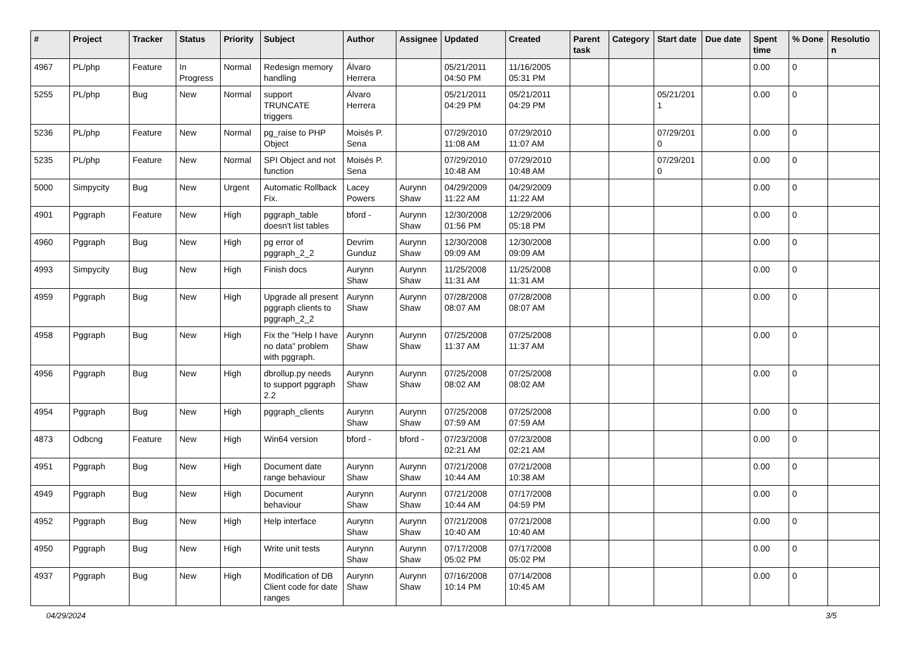| # | Project | Tracker | Status | Priority | Subject | Author | Assignee | Updated | Created | Parent task | Category | Start date | Due date | Spent time | % Done | Resolutio n |
| --- | --- | --- | --- | --- | --- | --- | --- | --- | --- | --- | --- | --- | --- | --- | --- | --- |
| 4967 | PL/php | Feature | In Progress | Normal | Redesign memory handling | Álvaro Herrera | | 05/21/2011 04:50 PM | 11/16/2005 05:31 PM | | | | | 0.00 | 0 | |
| 5255 | PL/php | Bug | New | Normal | support TRUNCATE triggers | Álvaro Herrera | | 05/21/2011 04:29 PM | 05/21/2011 04:29 PM | | | 05/21/201 1 | | 0.00 | 0 | |
| 5236 | PL/php | Feature | New | Normal | pg_raise to PHP Object | Moisés P. Sena | | 07/29/2010 11:08 AM | 07/29/2010 11:07 AM | | | 07/29/201 0 | | 0.00 | 0 | |
| 5235 | PL/php | Feature | New | Normal | SPI Object and not function | Moisés P. Sena | | 07/29/2010 10:48 AM | 07/29/2010 10:48 AM | | | 07/29/201 0 | | 0.00 | 0 | |
| 5000 | Simpycity | Bug | New | Urgent | Automatic Rollback Fix. | Lacey Powers | Aurynn Shaw | 04/29/2009 11:22 AM | 04/29/2009 11:22 AM | | | | | 0.00 | 0 | |
| 4901 | Pggraph | Feature | New | High | pggraph_table doesn't list tables | bford - | Aurynn Shaw | 12/30/2008 01:56 PM | 12/29/2006 05:18 PM | | | | | 0.00 | 0 | |
| 4960 | Pggraph | Bug | New | High | pg error of pggraph_2_2 | Devrim Gunduz | Aurynn Shaw | 12/30/2008 09:09 AM | 12/30/2008 09:09 AM | | | | | 0.00 | 0 | |
| 4993 | Simpycity | Bug | New | High | Finish docs | Aurynn Shaw | Aurynn Shaw | 11/25/2008 11:31 AM | 11/25/2008 11:31 AM | | | | | 0.00 | 0 | |
| 4959 | Pggraph | Bug | New | High | Upgrade all present pggraph clients to pggraph_2_2 | Aurynn Shaw | Aurynn Shaw | 07/28/2008 08:07 AM | 07/28/2008 08:07 AM | | | | | 0.00 | 0 | |
| 4958 | Pggraph | Bug | New | High | Fix the "Help I have no data" problem with pggraph. | Aurynn Shaw | Aurynn Shaw | 07/25/2008 11:37 AM | 07/25/2008 11:37 AM | | | | | 0.00 | 0 | |
| 4956 | Pggraph | Bug | New | High | dbrollup.py needs to support pggraph 2.2 | Aurynn Shaw | Aurynn Shaw | 07/25/2008 08:02 AM | 07/25/2008 08:02 AM | | | | | 0.00 | 0 | |
| 4954 | Pggraph | Bug | New | High | pggraph_clients | Aurynn Shaw | Aurynn Shaw | 07/25/2008 07:59 AM | 07/25/2008 07:59 AM | | | | | 0.00 | 0 | |
| 4873 | Odbcng | Feature | New | High | Win64 version | bford - | bford - | 07/23/2008 02:21 AM | 07/23/2008 02:21 AM | | | | | 0.00 | 0 | |
| 4951 | Pggraph | Bug | New | High | Document date range behaviour | Aurynn Shaw | Aurynn Shaw | 07/21/2008 10:44 AM | 07/21/2008 10:38 AM | | | | | 0.00 | 0 | |
| 4949 | Pggraph | Bug | New | High | Document behaviour | Aurynn Shaw | Aurynn Shaw | 07/21/2008 10:44 AM | 07/17/2008 04:59 PM | | | | | 0.00 | 0 | |
| 4952 | Pggraph | Bug | New | High | Help interface | Aurynn Shaw | Aurynn Shaw | 07/21/2008 10:40 AM | 07/21/2008 10:40 AM | | | | | 0.00 | 0 | |
| 4950 | Pggraph | Bug | New | High | Write unit tests | Aurynn Shaw | Aurynn Shaw | 07/17/2008 05:02 PM | 07/17/2008 05:02 PM | | | | | 0.00 | 0 | |
| 4937 | Pggraph | Bug | New | High | Modification of DB Client code for date ranges | Aurynn Shaw | Aurynn Shaw | 07/16/2008 10:14 PM | 07/14/2008 10:45 AM | | | | | 0.00 | 0 | |
04/29/2024 3/5